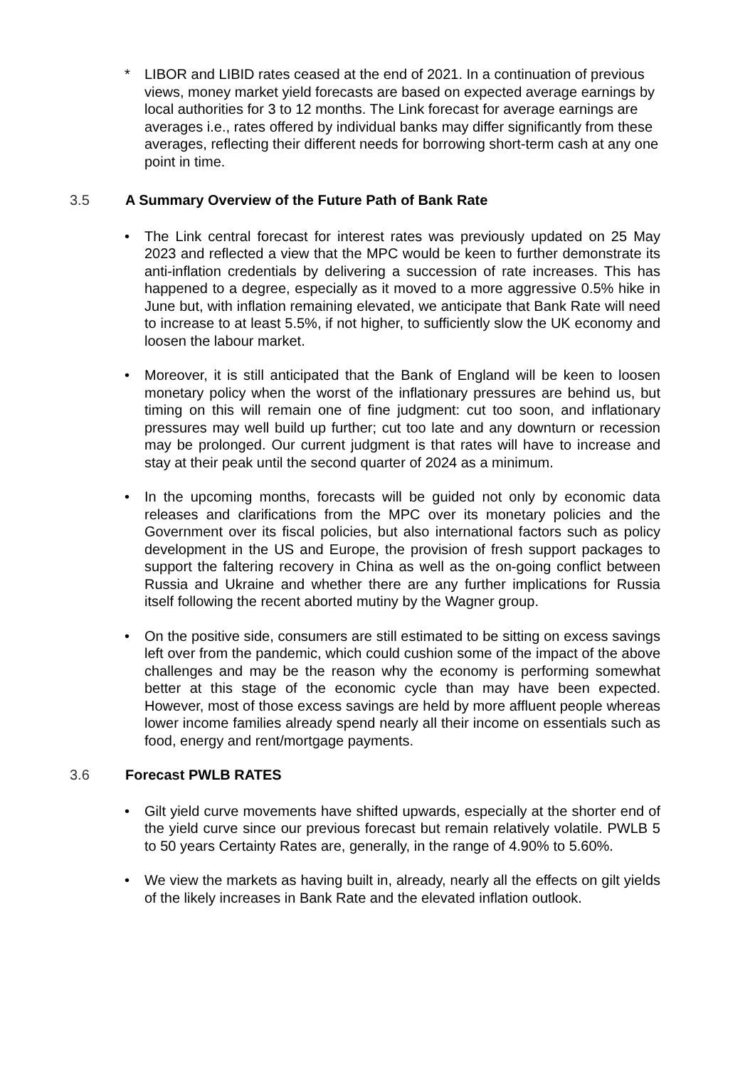* LIBOR and LIBID rates ceased at the end of 2021. In a continuation of previous views, money market yield forecasts are based on expected average earnings by local authorities for 3 to 12 months. The Link forecast for average earnings are averages i.e., rates offered by individual banks may differ significantly from these averages, reflecting their different needs for borrowing short-term cash at any one point in time.
3.5 A Summary Overview of the Future Path of Bank Rate
• The Link central forecast for interest rates was previously updated on 25 May 2023 and reflected a view that the MPC would be keen to further demonstrate its anti-inflation credentials by delivering a succession of rate increases. This has happened to a degree, especially as it moved to a more aggressive 0.5% hike in June but, with inflation remaining elevated, we anticipate that Bank Rate will need to increase to at least 5.5%, if not higher, to sufficiently slow the UK economy and loosen the labour market.
• Moreover, it is still anticipated that the Bank of England will be keen to loosen monetary policy when the worst of the inflationary pressures are behind us, but timing on this will remain one of fine judgment: cut too soon, and inflationary pressures may well build up further; cut too late and any downturn or recession may be prolonged. Our current judgment is that rates will have to increase and stay at their peak until the second quarter of 2024 as a minimum.
• In the upcoming months, forecasts will be guided not only by economic data releases and clarifications from the MPC over its monetary policies and the Government over its fiscal policies, but also international factors such as policy development in the US and Europe, the provision of fresh support packages to support the faltering recovery in China as well as the on-going conflict between Russia and Ukraine and whether there are any further implications for Russia itself following the recent aborted mutiny by the Wagner group.
• On the positive side, consumers are still estimated to be sitting on excess savings left over from the pandemic, which could cushion some of the impact of the above challenges and may be the reason why the economy is performing somewhat better at this stage of the economic cycle than may have been expected. However, most of those excess savings are held by more affluent people whereas lower income families already spend nearly all their income on essentials such as food, energy and rent/mortgage payments.
3.6 Forecast PWLB RATES
• Gilt yield curve movements have shifted upwards, especially at the shorter end of the yield curve since our previous forecast but remain relatively volatile. PWLB 5 to 50 years Certainty Rates are, generally, in the range of 4.90% to 5.60%.
• We view the markets as having built in, already, nearly all the effects on gilt yields of the likely increases in Bank Rate and the elevated inflation outlook.